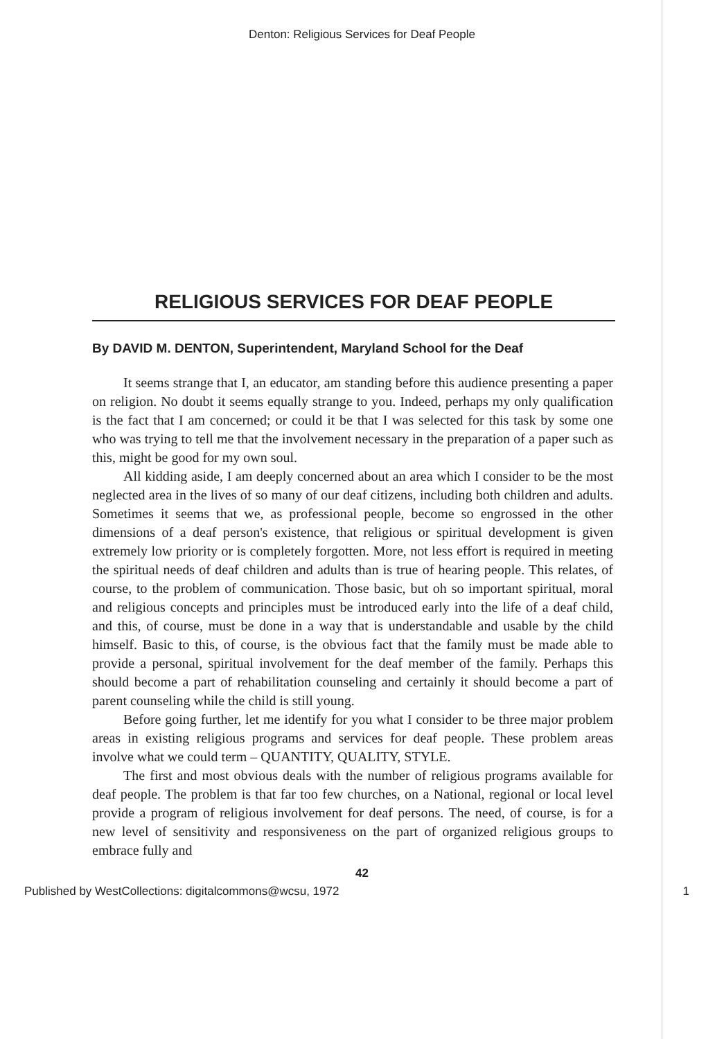Denton: Religious Services for Deaf People
RELIGIOUS SERVICES FOR DEAF PEOPLE
By DAVID M. DENTON, Superintendent, Maryland School for the Deaf
It seems strange that I, an educator, am standing before this audience presenting a paper on religion. No doubt it seems equally strange to you. Indeed, perhaps my only qualification is the fact that I am concerned; or could it be that I was selected for this task by some one who was trying to tell me that the involvement necessary in the preparation of a paper such as this, might be good for my own soul.
All kidding aside, I am deeply concerned about an area which I consider to be the most neglected area in the lives of so many of our deaf citizens, including both children and adults. Sometimes it seems that we, as professional people, become so engrossed in the other dimensions of a deaf person's existence, that religious or spiritual development is given extremely low priority or is completely forgotten. More, not less effort is required in meeting the spiritual needs of deaf children and adults than is true of hearing people. This relates, of course, to the problem of communication. Those basic, but oh so important spiritual, moral and religious concepts and principles must be introduced early into the life of a deaf child, and this, of course, must be done in a way that is understandable and usable by the child himself. Basic to this, of course, is the obvious fact that the family must be made able to provide a personal, spiritual involvement for the deaf member of the family. Perhaps this should become a part of rehabilitation counseling and certainly it should become a part of parent counseling while the child is still young.
Before going further, let me identify for you what I consider to be three major problem areas in existing religious programs and services for deaf people. These problem areas involve what we could term – QUANTITY, QUALITY, STYLE.
The first and most obvious deals with the number of religious programs available for deaf people. The problem is that far too few churches, on a National, regional or local level provide a program of religious involvement for deaf persons. The need, of course, is for a new level of sensitivity and responsiveness on the part of organized religious groups to embrace fully and
42
Published by WestCollections: digitalcommons@wcsu, 1972 1